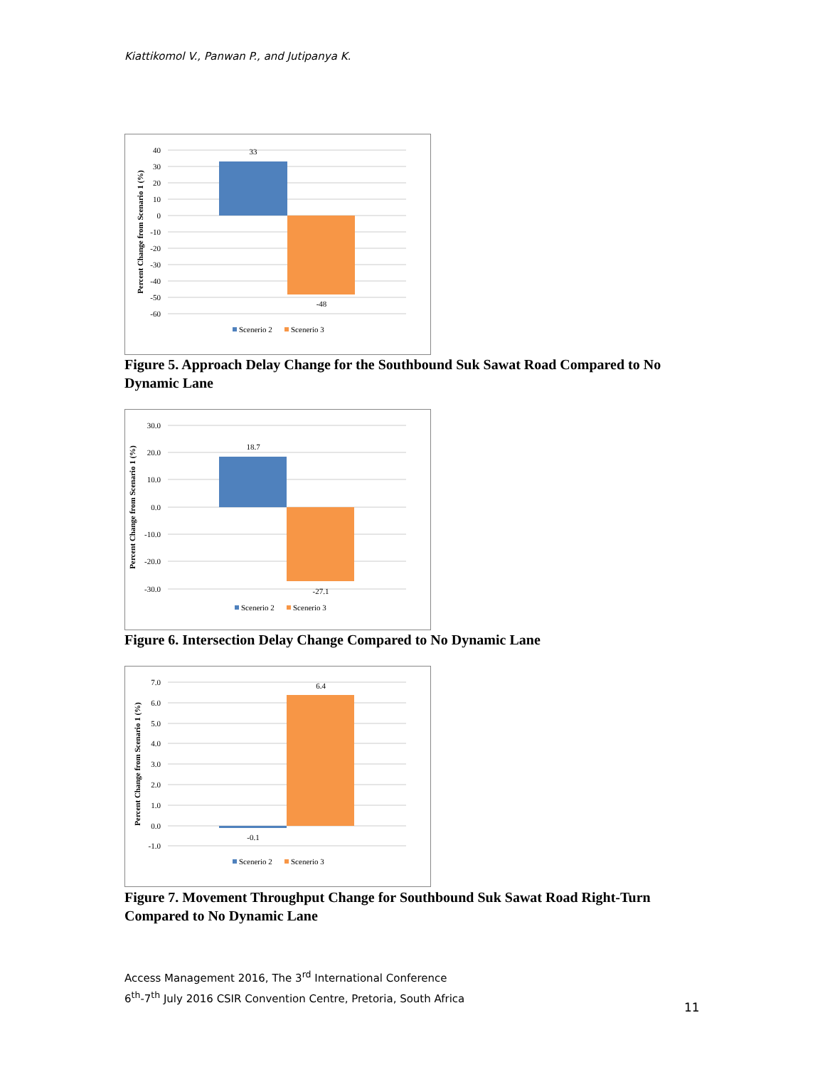Kiattikomol V., Panwan P., and Jutipanya K.
33
-48
40
30
20
10
0
-10
-20
-30
-40
-50
-60
Percent Change from Scenario 1 (%)
Scenerio 2
Scenerio 3
Figure 5. Approach Delay Change for the Southbound Suk Sawat Road Compared to No Dynamic Lane
18.7
-27.1
30.0
20.0
10.0
0.0
-10.0
-20.0
-30.0
Percent Change from Scenario 1 (%)
Scenerio 2
Scenerio 3
Figure 6. Intersection Delay Change Compared to No Dynamic Lane
6.4
-0.1
7.0
6.0
5.0
4.0
3.0
2.0
1.0
0.0
-1.0
Percent Change from Scenario 1 (%)
Scenerio 2
Scenerio 3
Figure 7. Movement Throughput Change for Southbound Suk Sawat Road Right-Turn Compared to No Dynamic Lane
Access Management 2016, The 3<sup>rd</sup> International Conference
6<sup>th</sup>-7<sup>th</sup> July 2016 CSIR Convention Centre, Pretoria, South Africa
11